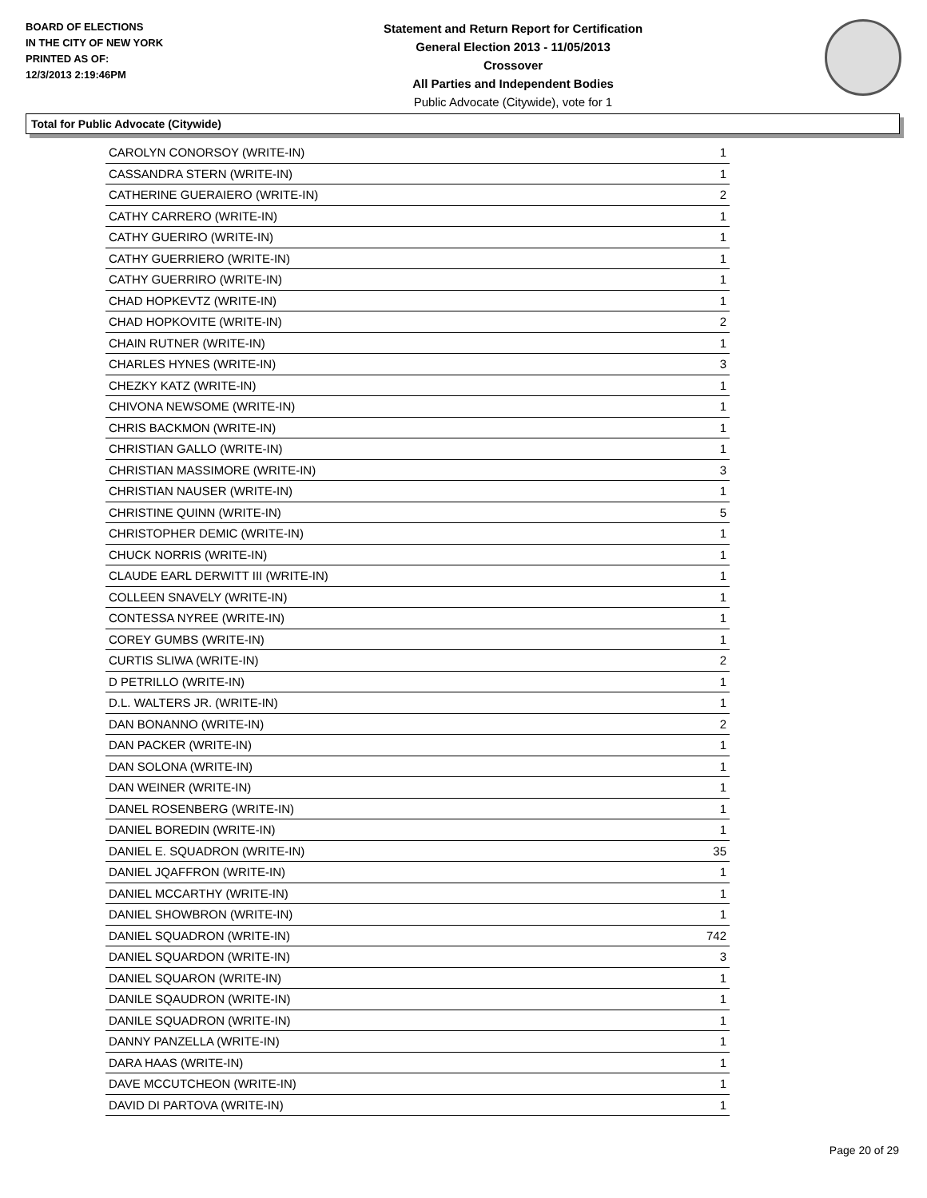BOARD OF ELECTIONS
IN THE CITY OF NEW YORK
PRINTED AS OF:
12/3/2013 2:19:46PM
Statement and Return Report for Certification
General Election 2013 - 11/05/2013
Crossover
All Parties and Independent Bodies
Public Advocate (Citywide), vote for 1
Total for Public Advocate (Citywide)
| CAROLYN CONORSOY (WRITE-IN) | 1 |
| CASSANDRA STERN (WRITE-IN) | 1 |
| CATHERINE GUERAIERO (WRITE-IN) | 2 |
| CATHY CARRERO (WRITE-IN) | 1 |
| CATHY GUERIRO (WRITE-IN) | 1 |
| CATHY GUERRIERO (WRITE-IN) | 1 |
| CATHY GUERRIRO (WRITE-IN) | 1 |
| CHAD HOPKEVTZ (WRITE-IN) | 1 |
| CHAD HOPKOVITE (WRITE-IN) | 2 |
| CHAIN RUTNER (WRITE-IN) | 1 |
| CHARLES HYNES (WRITE-IN) | 3 |
| CHEZKY KATZ (WRITE-IN) | 1 |
| CHIVONA NEWSOME (WRITE-IN) | 1 |
| CHRIS BACKMON (WRITE-IN) | 1 |
| CHRISTIAN GALLO (WRITE-IN) | 1 |
| CHRISTIAN MASSIMORE (WRITE-IN) | 3 |
| CHRISTIAN NAUSER (WRITE-IN) | 1 |
| CHRISTINE QUINN (WRITE-IN) | 5 |
| CHRISTOPHER DEMIC (WRITE-IN) | 1 |
| CHUCK NORRIS (WRITE-IN) | 1 |
| CLAUDE EARL DERWITT III (WRITE-IN) | 1 |
| COLLEEN SNAVELY (WRITE-IN) | 1 |
| CONTESSA NYREE (WRITE-IN) | 1 |
| COREY GUMBS (WRITE-IN) | 1 |
| CURTIS SLIWA (WRITE-IN) | 2 |
| D PETRILLO (WRITE-IN) | 1 |
| D.L. WALTERS JR. (WRITE-IN) | 1 |
| DAN BONANNO (WRITE-IN) | 2 |
| DAN PACKER (WRITE-IN) | 1 |
| DAN SOLONA (WRITE-IN) | 1 |
| DAN WEINER (WRITE-IN) | 1 |
| DANEL ROSENBERG (WRITE-IN) | 1 |
| DANIEL BOREDIN (WRITE-IN) | 1 |
| DANIEL E. SQUADRON (WRITE-IN) | 35 |
| DANIEL JQAFFRON (WRITE-IN) | 1 |
| DANIEL MCCARTHY (WRITE-IN) | 1 |
| DANIEL SHOWBRON (WRITE-IN) | 1 |
| DANIEL SQUADRON (WRITE-IN) | 742 |
| DANIEL SQUARDON (WRITE-IN) | 3 |
| DANIEL SQUARON (WRITE-IN) | 1 |
| DANILE SQAUDRON (WRITE-IN) | 1 |
| DANILE SQUADRON (WRITE-IN) | 1 |
| DANNY PANZELLA (WRITE-IN) | 1 |
| DARA HAAS (WRITE-IN) | 1 |
| DAVE MCCUTCHEON (WRITE-IN) | 1 |
| DAVID DI PARTOVA (WRITE-IN) | 1 |
Page 20 of 29